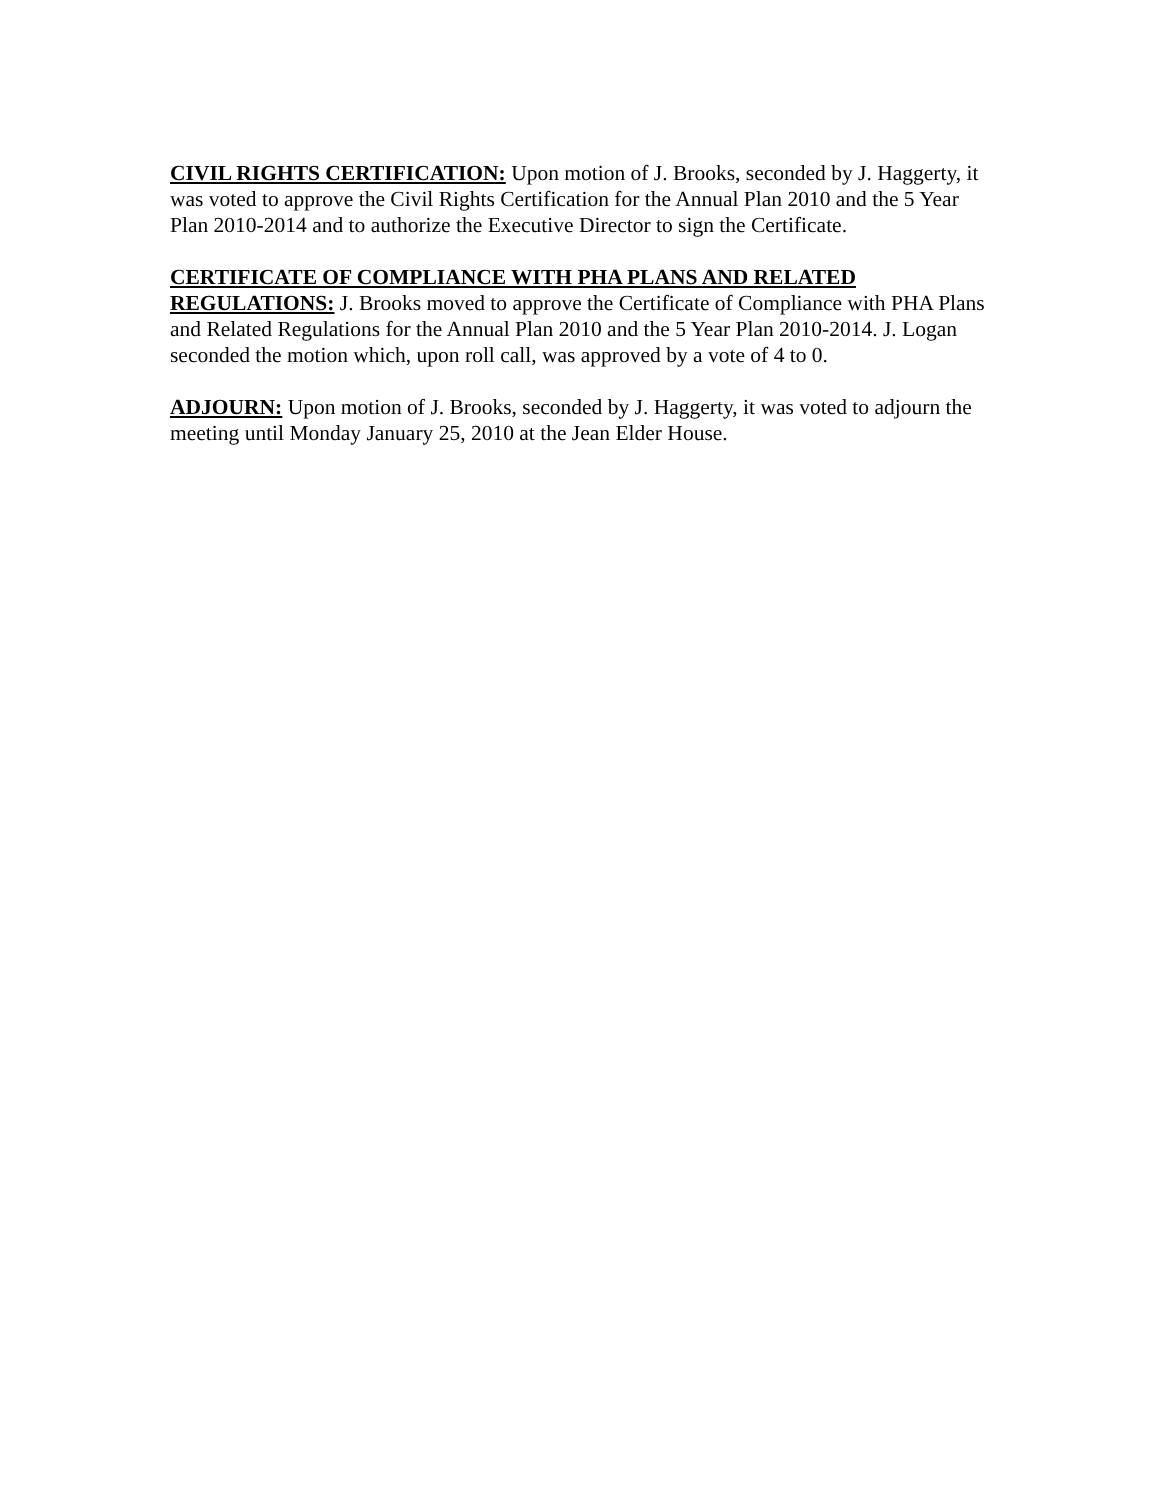CIVIL RIGHTS CERTIFICATION: Upon motion of J. Brooks, seconded by J. Haggerty, it was voted to approve the Civil Rights Certification for the Annual Plan 2010 and the 5 Year Plan 2010-2014 and to authorize the Executive Director to sign the Certificate.
CERTIFICATE OF COMPLIANCE WITH PHA PLANS AND RELATED REGULATIONS: J. Brooks moved to approve the Certificate of Compliance with PHA Plans and Related Regulations for the Annual Plan 2010 and the 5 Year Plan 2010-2014. J. Logan seconded the motion which, upon roll call, was approved by a vote of 4 to 0.
ADJOURN: Upon motion of J. Brooks, seconded by J. Haggerty, it was voted to adjourn the meeting until Monday January 25, 2010 at the Jean Elder House.